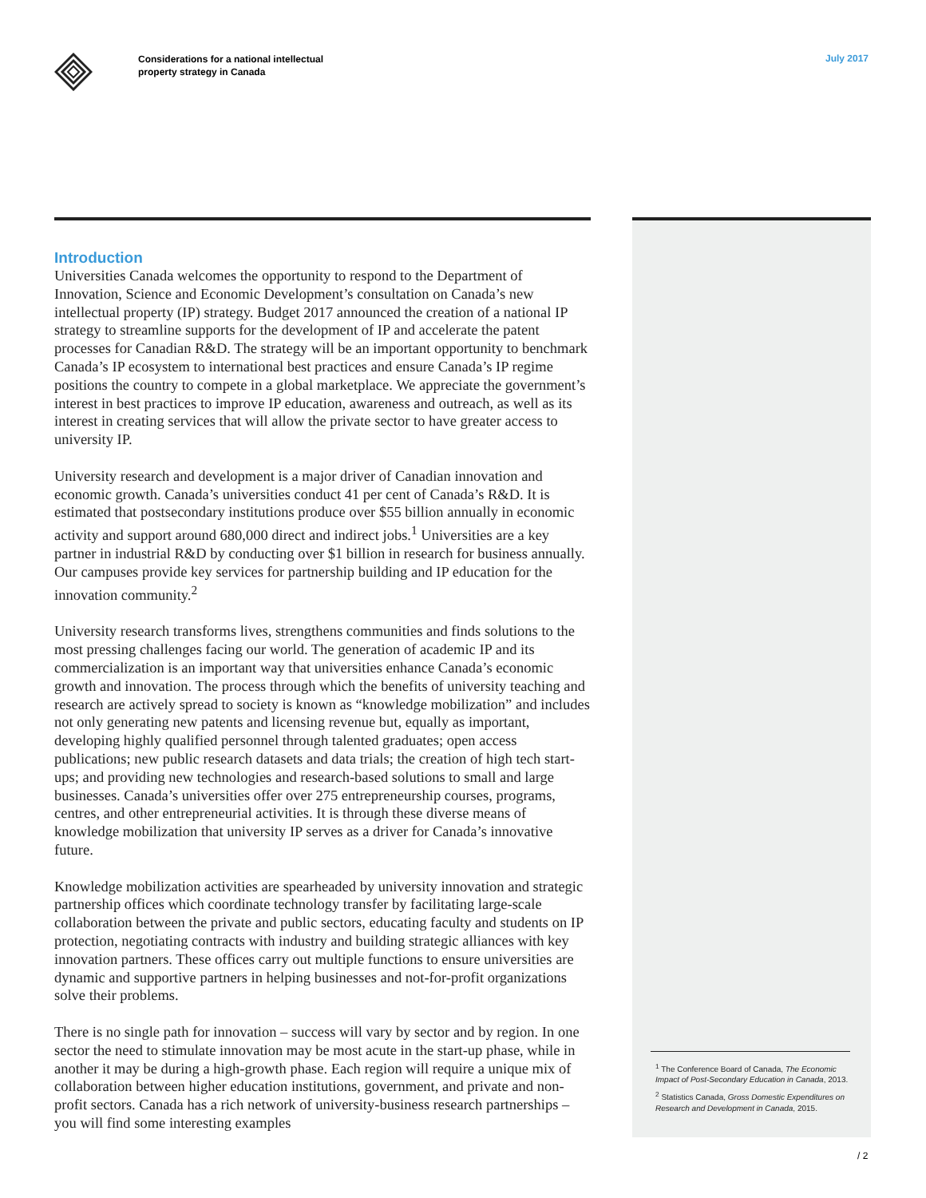Considerations for a national intellectual
property strategy in Canada
July 2017
Introduction
Universities Canada welcomes the opportunity to respond to the Department of Innovation, Science and Economic Development’s consultation on Canada’s new intellectual property (IP) strategy. Budget 2017 announced the creation of a national IP strategy to streamline supports for the development of IP and accelerate the patent processes for Canadian R&D. The strategy will be an important opportunity to benchmark Canada’s IP ecosystem to international best practices and ensure Canada’s IP regime positions the country to compete in a global marketplace. We appreciate the government’s interest in best practices to improve IP education, awareness and outreach, as well as its interest in creating services that will allow the private sector to have greater access to university IP.
University research and development is a major driver of Canadian innovation and economic growth. Canada’s universities conduct 41 per cent of Canada’s R&D. It is estimated that postsecondary institutions produce over $55 billion annually in economic activity and support around 680,000 direct and indirect jobs.<sup>1</sup> Universities are a key partner in industrial R&D by conducting over $1 billion in research for business annually. Our campuses provide key services for partnership building and IP education for the innovation community.<sup>2</sup>
University research transforms lives, strengthens communities and finds solutions to the most pressing challenges facing our world. The generation of academic IP and its commercialization is an important way that universities enhance Canada’s economic growth and innovation. The process through which the benefits of university teaching and research are actively spread to society is known as “knowledge mobilization” and includes not only generating new patents and licensing revenue but, equally as important, developing highly qualified personnel through talented graduates; open access publications; new public research datasets and data trials; the creation of high tech start-ups; and providing new technologies and research-based solutions to small and large businesses. Canada’s universities offer over 275 entrepreneurship courses, programs, centres, and other entrepreneurial activities. It is through these diverse means of knowledge mobilization that university IP serves as a driver for Canada’s innovative future.
Knowledge mobilization activities are spearheaded by university innovation and strategic partnership offices which coordinate technology transfer by facilitating large-scale collaboration between the private and public sectors, educating faculty and students on IP protection, negotiating contracts with industry and building strategic alliances with key innovation partners. These offices carry out multiple functions to ensure universities are dynamic and supportive partners in helping businesses and not-for-profit organizations solve their problems.
There is no single path for innovation – success will vary by sector and by region. In one sector the need to stimulate innovation may be most acute in the start-up phase, while in another it may be during a high-growth phase. Each region will require a unique mix of collaboration between higher education institutions, government, and private and non-profit sectors. Canada has a rich network of university-business research partnerships – you will find some interesting examples
<sup>1</sup> The Conference Board of Canada, The Economic Impact of Post-Secondary Education in Canada, 2013.
<sup>2</sup> Statistics Canada, Gross Domestic Expenditures on Research and Development in Canada, 2015.
/ 2